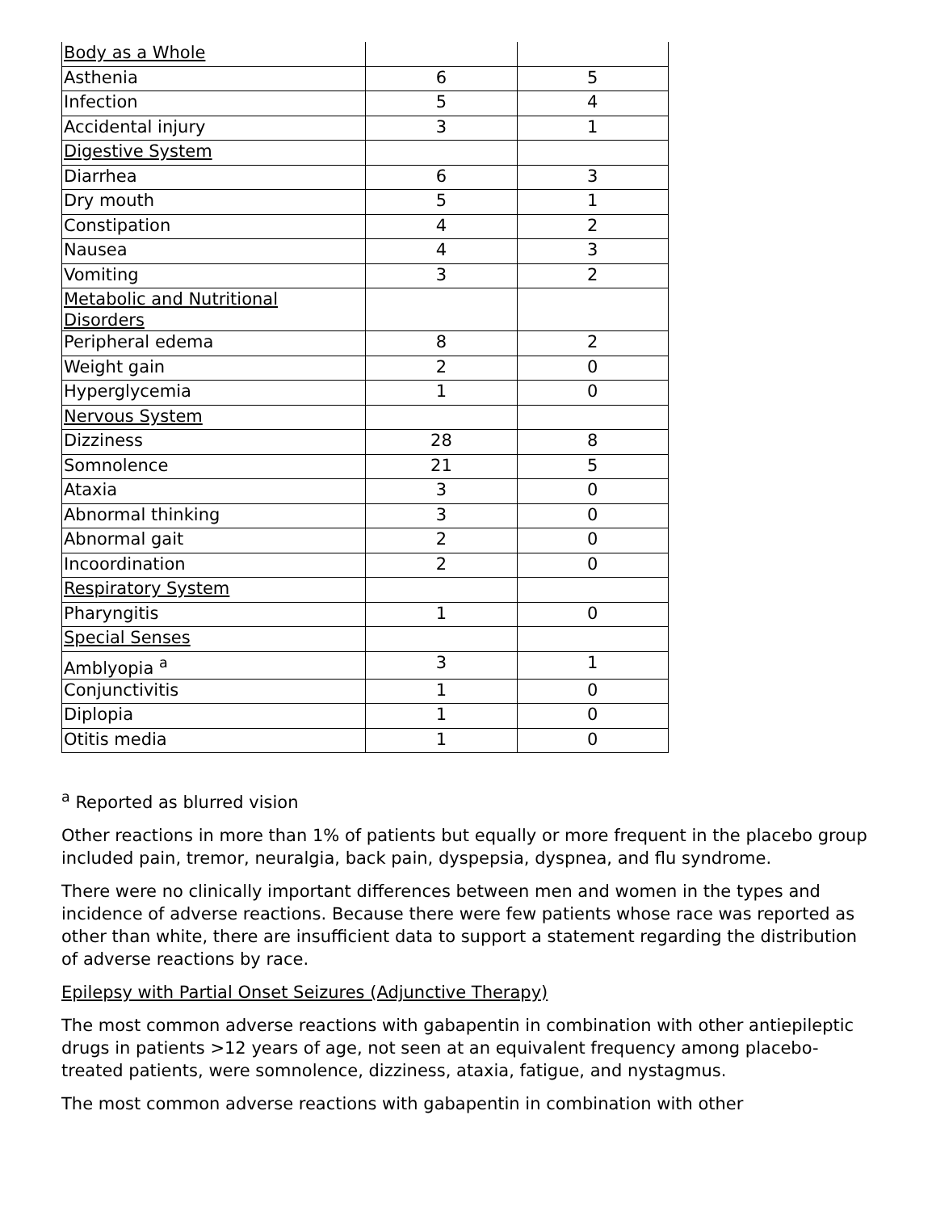| Body as a Whole | | |
| Asthenia | 6 | 5 |
| Infection | 5 | 4 |
| Accidental injury | 3 | 1 |
| Digestive System | | |
| Diarrhea | 6 | 3 |
| Dry mouth | 5 | 1 |
| Constipation | 4 | 2 |
| Nausea | 4 | 3 |
| Vomiting | 3 | 2 |
| Metabolic and Nutritional Disorders | | |
| Peripheral edema | 8 | 2 |
| Weight gain | 2 | 0 |
| Hyperglycemia | 1 | 0 |
| Nervous System | | |
| Dizziness | 28 | 8 |
| Somnolence | 21 | 5 |
| Ataxia | 3 | 0 |
| Abnormal thinking | 3 | 0 |
| Abnormal gait | 2 | 0 |
| Incoordination | 2 | 0 |
| Respiratory System | | |
| Pharyngitis | 1 | 0 |
| Special Senses | | |
| Amblyopia <sup>a</sup> | 3 | 1 |
| Conjunctivitis | 1 | 0 |
| Diplopia | 1 | 0 |
| Otitis media | 1 | 0 |
<sup>a</sup> Reported as blurred vision
Other reactions in more than 1% of patients but equally or more frequent in the placebo group included pain, tremor, neuralgia, back pain, dyspepsia, dyspnea, and flu syndrome.
There were no clinically important differences between men and women in the types and incidence of adverse reactions. Because there were few patients whose race was reported as other than white, there are insufficient data to support a statement regarding the distribution of adverse reactions by race.
Epilepsy with Partial Onset Seizures (Adjunctive Therapy)
The most common adverse reactions with gabapentin in combination with other antiepileptic drugs in patients >12 years of age, not seen at an equivalent frequency among placebo-treated patients, were somnolence, dizziness, ataxia, fatigue, and nystagmus.
The most common adverse reactions with gabapentin in combination with other